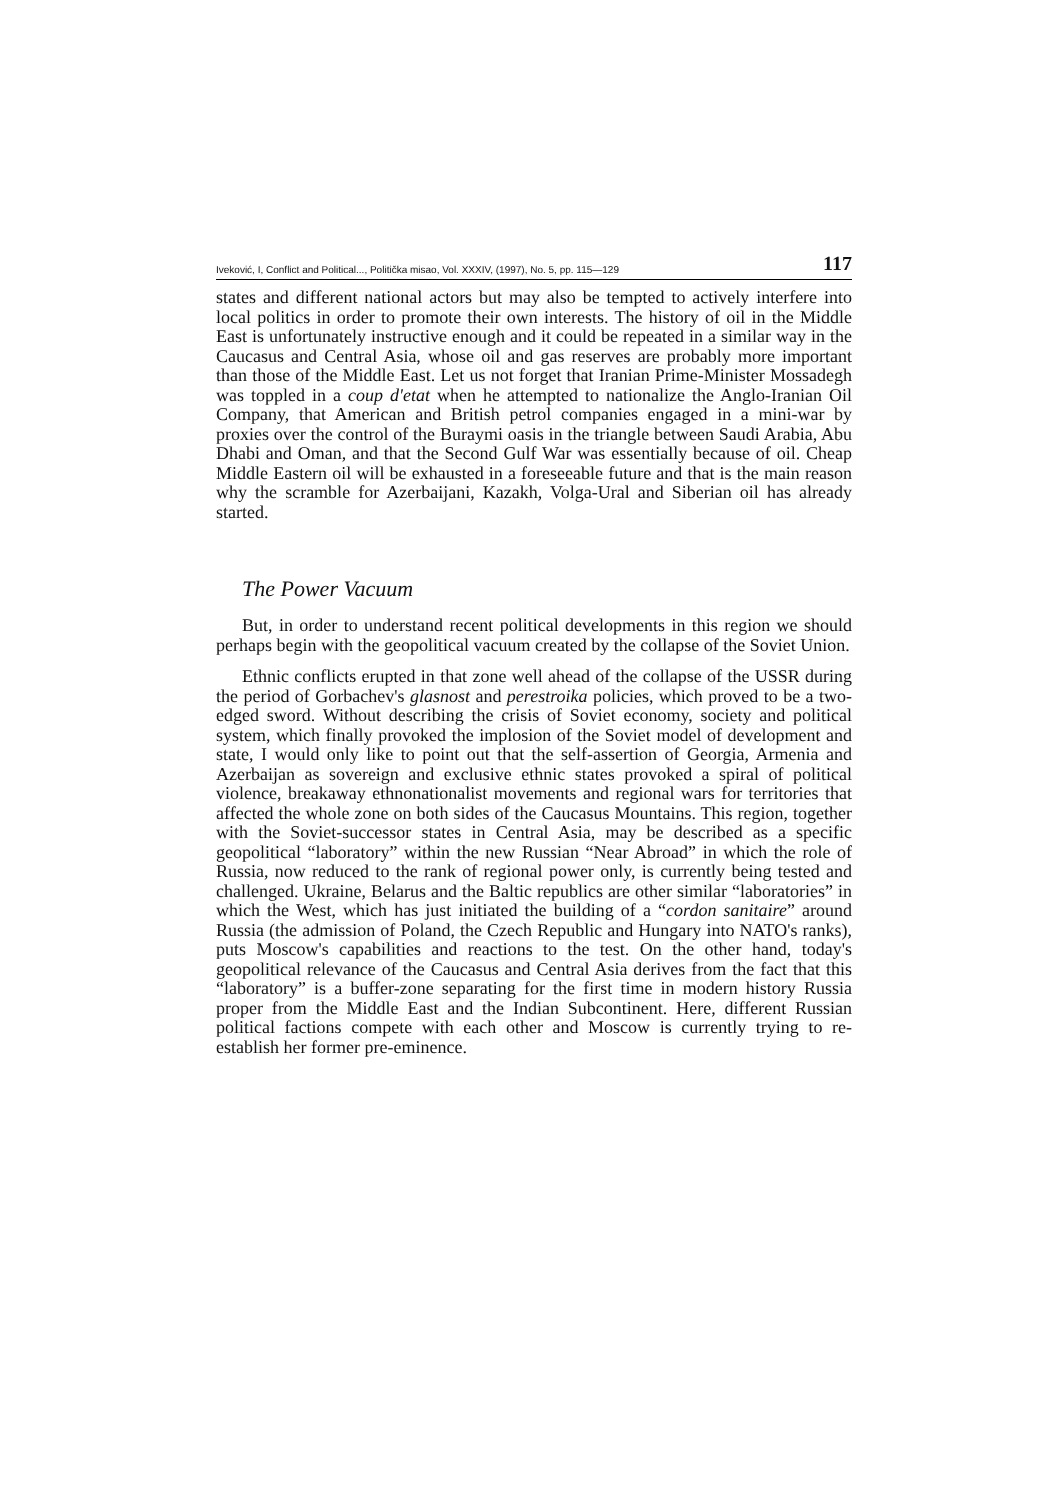Iveković, I, Conflict and Political..., Politička misao, Vol. XXXIV, (1997), No. 5, pp. 115—129 117
states and different national actors but may also be tempted to actively interfere into local politics in order to promote their own interests. The history of oil in the Middle East is unfortunately instructive enough and it could be repeated in a similar way in the Caucasus and Central Asia, whose oil and gas reserves are probably more important than those of the Middle East. Let us not forget that Iranian Prime-Minister Mossadegh was toppled in a coup d'etat when he attempted to nationalize the Anglo-Iranian Oil Company, that American and British petrol companies engaged in a mini-war by proxies over the control of the Buraymi oasis in the triangle between Saudi Arabia, Abu Dhabi and Oman, and that the Second Gulf War was essentially because of oil. Cheap Middle Eastern oil will be exhausted in a foreseeable future and that is the main reason why the scramble for Azerbaijani, Kazakh, Volga-Ural and Siberian oil has already started.
The Power Vacuum
But, in order to understand recent political developments in this region we should perhaps begin with the geopolitical vacuum created by the collapse of the Soviet Union.
Ethnic conflicts erupted in that zone well ahead of the collapse of the USSR during the period of Gorbachev's glasnost and perestroika policies, which proved to be a two-edged sword. Without describing the crisis of Soviet economy, society and political system, which finally provoked the implosion of the Soviet model of development and state, I would only like to point out that the self-assertion of Georgia, Armenia and Azerbaijan as sovereign and exclusive ethnic states provoked a spiral of political violence, breakaway ethnonationalist movements and regional wars for territories that affected the whole zone on both sides of the Caucasus Mountains. This region, together with the Soviet-successor states in Central Asia, may be described as a specific geopolitical “laboratory” within the new Russian “Near Abroad” in which the role of Russia, now reduced to the rank of regional power only, is currently being tested and challenged. Ukraine, Belarus and the Baltic republics are other similar “laboratories” in which the West, which has just initiated the building of a “cordon sanitaire” around Russia (the admission of Poland, the Czech Republic and Hungary into NATO's ranks), puts Moscow's capabilities and reactions to the test. On the other hand, today's geopolitical relevance of the Caucasus and Central Asia derives from the fact that this “laboratory” is a buffer-zone separating for the first time in modern history Russia proper from the Middle East and the Indian Subcontinent. Here, different Russian political factions compete with each other and Moscow is currently trying to re-establish her former pre-eminence.